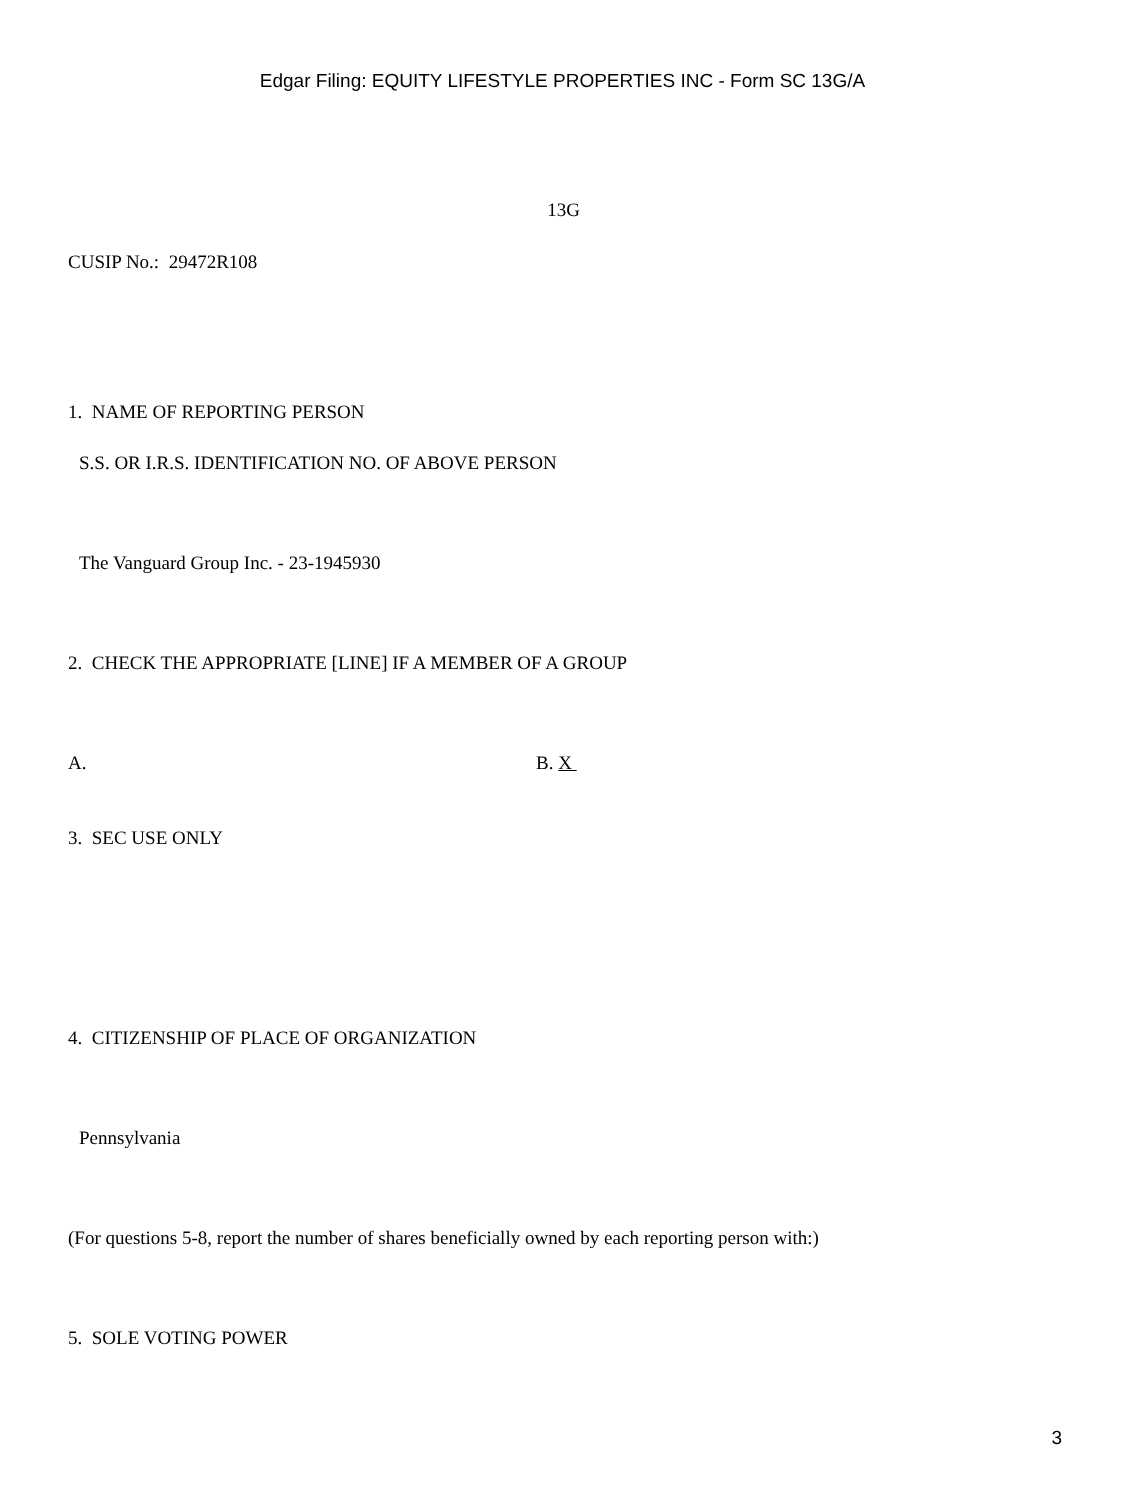Edgar Filing: EQUITY LIFESTYLE PROPERTIES INC - Form SC 13G/A
13G
CUSIP No.: 29472R108
1. NAME OF REPORTING PERSON
S.S. OR I.R.S. IDENTIFICATION NO. OF ABOVE PERSON
The Vanguard Group Inc. - 23-1945930
2. CHECK THE APPROPRIATE [LINE] IF A MEMBER OF A GROUP
A. B. X
3. SEC USE ONLY
4. CITIZENSHIP OF PLACE OF ORGANIZATION
Pennsylvania
(For questions 5-8, report the number of shares beneficially owned by each reporting person with:)
5. SOLE VOTING POWER
3